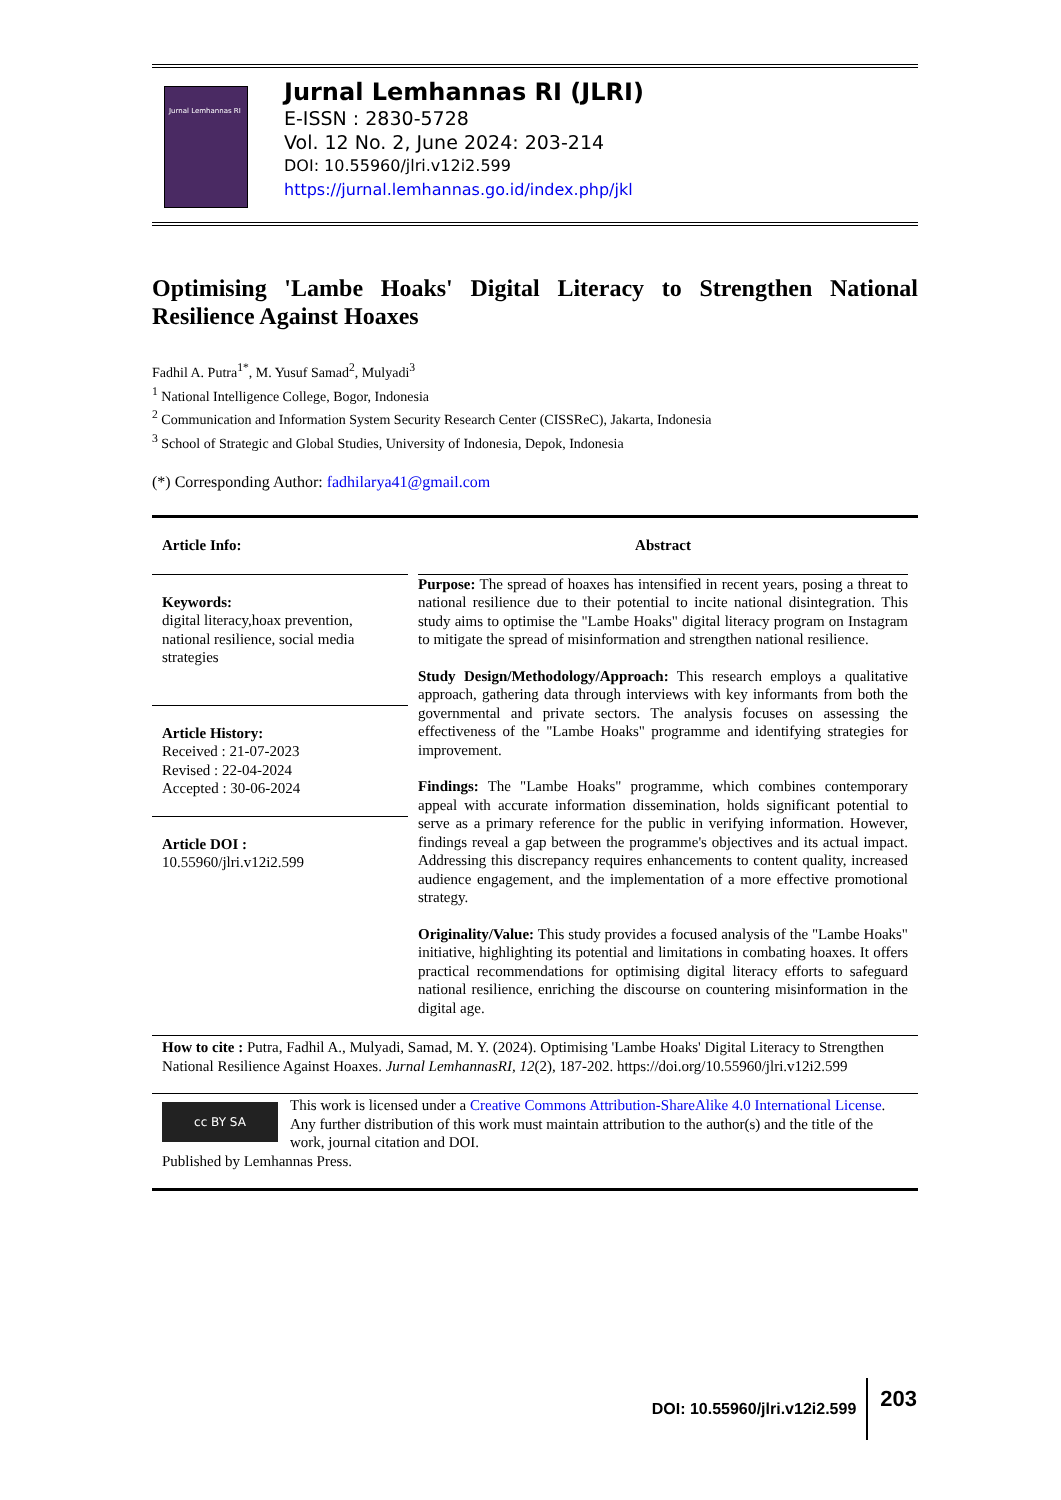Jurnal Lemhannas RI
Jurnal Lemhannas RI (JLRI)
E-ISSN : 2830-5728
Vol. 12 No. 2, June 2024: 203-214
DOI: 10.55960/jlri.v12i2.599
https://jurnal.lemhannas.go.id/index.php/jkl
Optimising 'Lambe Hoaks' Digital Literacy to Strengthen National Resilience Against Hoaxes
Fadhil A. Putra<sup>1*</sup>, M. Yusuf Samad<sup>2</sup>, Mulyadi<sup>3</sup>
<sup>1</sup> National Intelligence College, Bogor, Indonesia
<sup>2</sup> Communication and Information System Security Research Center (CISSReC), Jakarta, Indonesia
<sup>3</sup> School of Strategic and Global Studies, University of Indonesia, Depok, Indonesia
(*) Corresponding Author: fadhilarya41@gmail.com
Article Info:
Keywords:
digital literacy,hoax prevention, national resilience, social media strategies
Article History:
Received : 21-07-2023
Revised : 22-04-2024
Accepted : 30-06-2024
Article DOI :
10.55960/jlri.v12i2.599
Abstract
Purpose: The spread of hoaxes has intensified in recent years, posing a threat to national resilience due to their potential to incite national disintegration. This study aims to optimise the "Lambe Hoaks" digital literacy program on Instagram to mitigate the spread of misinformation and strengthen national resilience.
Study Design/Methodology/Approach: This research employs a qualitative approach, gathering data through interviews with key informants from both the governmental and private sectors. The analysis focuses on assessing the effectiveness of the "Lambe Hoaks" programme and identifying strategies for improvement.
Findings: The "Lambe Hoaks" programme, which combines contemporary appeal with accurate information dissemination, holds significant potential to serve as a primary reference for the public in verifying information. However, findings reveal a gap between the programme's objectives and its actual impact. Addressing this discrepancy requires enhancements to content quality, increased audience engagement, and the implementation of a more effective promotional strategy.
Originality/Value: This study provides a focused analysis of the "Lambe Hoaks" initiative, highlighting its potential and limitations in combating hoaxes. It offers practical recommendations for optimising digital literacy efforts to safeguard national resilience, enriching the discourse on countering misinformation in the digital age.
How to cite : Putra, Fadhil A., Mulyadi, Samad, M. Y. (2024). Optimising 'Lambe Hoaks' Digital Literacy to Strengthen National Resilience Against Hoaxes. Jurnal LemhannasRI, 12(2), 187-202. https://doi.org/10.55960/jlri.v12i2.599
cc BY SA
This work is licensed under a Creative Commons Attribution-ShareAlike 4.0 International License. Any further distribution of this work must maintain attribution to the author(s) and the title of the work, journal citation and DOI.
Published by Lemhannas Press.
DOI: 10.55960/jlri.v12i2.599 203